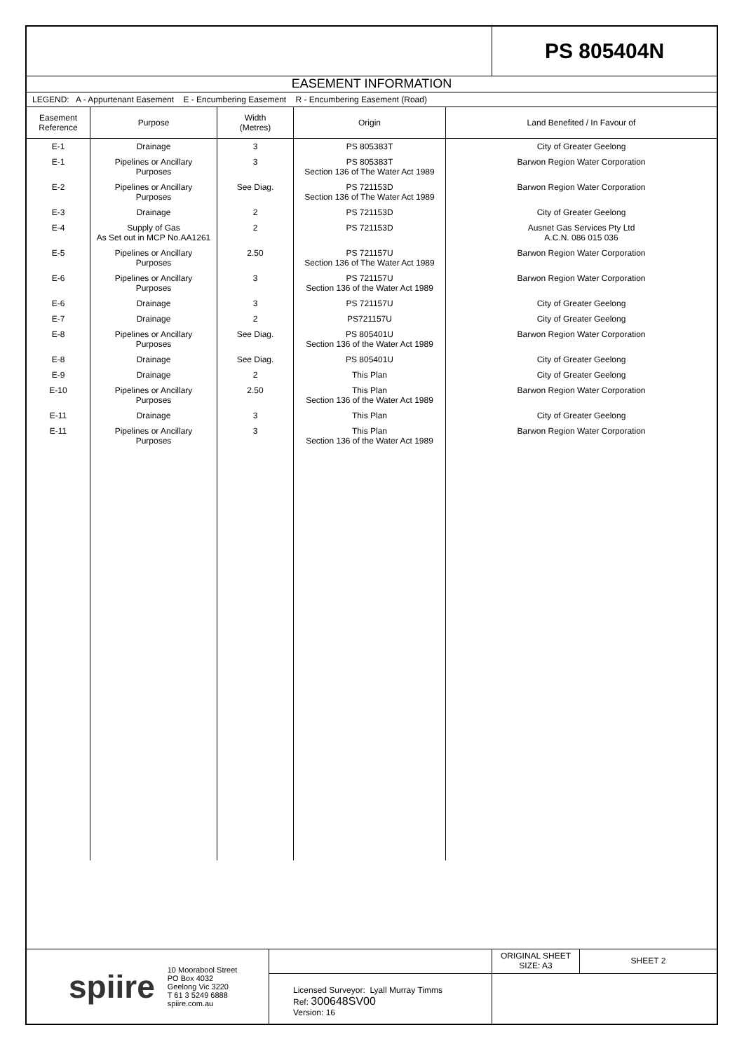PS 805404N
EASEMENT INFORMATION
LEGEND: A - Appurtenant Easement E - Encumbering Easement R - Encumbering Easement (Road)
| Easement Reference | Purpose | Width (Metres) | Origin | Land Benefited / In Favour of |
| --- | --- | --- | --- | --- |
| E-1 | Drainage | 3 | PS 805383T | City of Greater Geelong |
| E-1 | Pipelines or Ancillary Purposes | 3 | PS 805383T Section 136 of The Water Act 1989 | Barwon Region Water Corporation |
| E-2 | Pipelines or Ancillary Purposes | See Diag. | PS 721153D Section 136 of The Water Act 1989 | Barwon Region Water Corporation |
| E-3 | Drainage | 2 | PS 721153D | City of Greater Geelong |
| E-4 | Supply of Gas As Set out in MCP No.AA1261 | 2 | PS 721153D | Ausnet Gas Services Pty Ltd A.C.N. 086 015 036 |
| E-5 | Pipelines or Ancillary Purposes | 2.50 | PS 721157U Section 136 of The Water Act 1989 | Barwon Region Water Corporation |
| E-6 | Pipelines or Ancillary Purposes | 3 | PS 721157U Section 136 of the Water Act 1989 | Barwon Region Water Corporation |
| E-6 | Drainage | 3 | PS 721157U | City of Greater Geelong |
| E-7 | Drainage | 2 | PS721157U | City of Greater Geelong |
| E-8 | Pipelines or Ancillary Purposes | See Diag. | PS 805401U Section 136 of the Water Act 1989 | Barwon Region Water Corporation |
| E-8 | Drainage | See Diag. | PS 805401U | City of Greater Geelong |
| E-9 | Drainage | 2 | This Plan | City of Greater Geelong |
| E-10 | Pipelines or Ancillary Purposes | 2.50 | This Plan Section 136 of the Water Act 1989 | Barwon Region Water Corporation |
| E-11 | Drainage | 3 | This Plan | City of Greater Geelong |
| E-11 | Pipelines or Ancillary Purposes | 3 | This Plan Section 136 of the Water Act 1989 | Barwon Region Water Corporation |
spiire
10 Moorabool Street
PO Box 4032
Geelong Vic 3220
T 61 3 5249 6888
spiire.com.au
Licensed Surveyor: Lyall Murray Timms
Ref: 300648SV00
Version: 16
ORIGINAL SHEET
SIZE: A3
SHEET 2